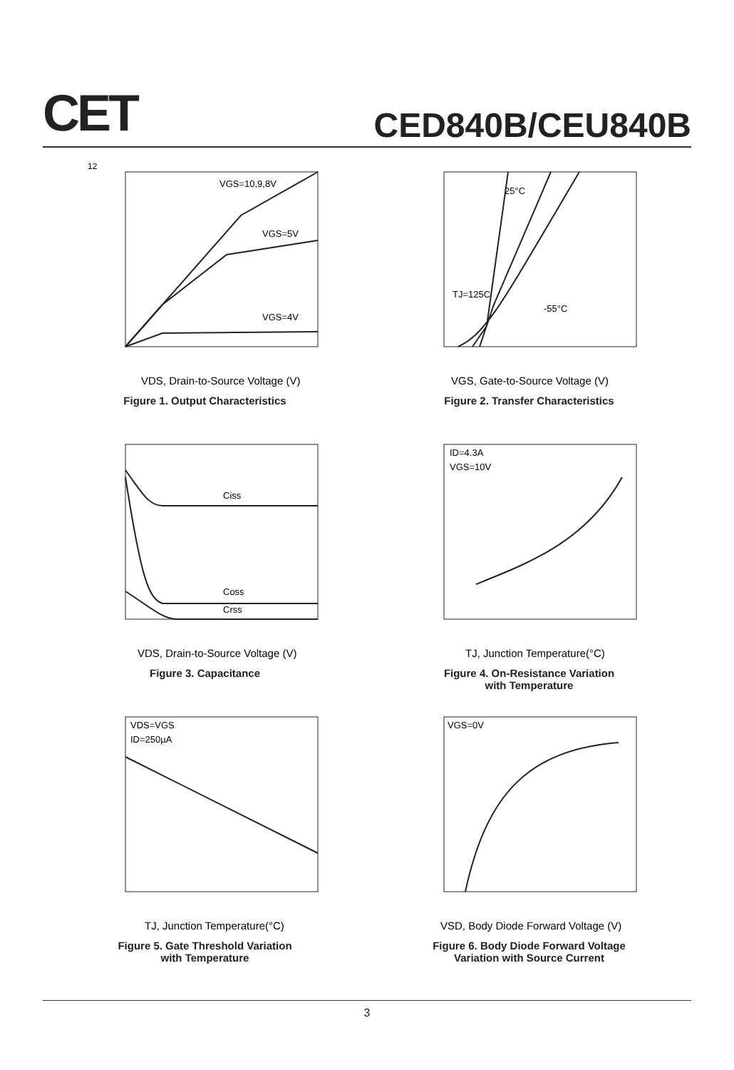CET
CED840B/CEU840B
12
VGS=10,9,8V
VGS=5V
VGS=4V
VDS, Drain-to-Source Voltage (V)
Figure 1. Output Characteristics
25°C
TJ=125C
-55°C
VGS, Gate-to-Source Voltage (V)
Figure 2. Transfer Characteristics
Ciss
Coss
Crss
VDS, Drain-to-Source Voltage (V)
Figure 3. Capacitance
ID=4.3A
VGS=10V
TJ, Junction Temperature(°C)
Figure 4. On-Resistance Variation
with Temperature
VDS=VGS
ID=250µA
TJ, Junction Temperature(°C)
Figure 5. Gate Threshold Variation
with Temperature
VGS=0V
VSD, Body Diode Forward Voltage (V)
Figure 6. Body Diode Forward Voltage
Variation with Source Current
3